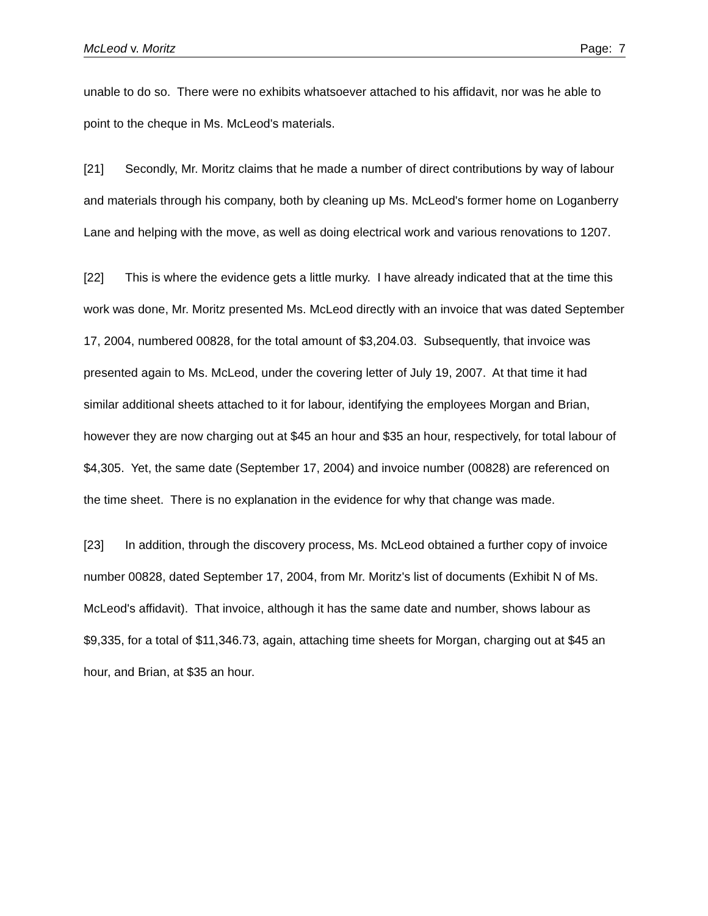McLeod v. Moritz Page: 7
unable to do so. There were no exhibits whatsoever attached to his affidavit, nor was he able to point to the cheque in Ms. McLeod's materials.
[21] Secondly, Mr. Moritz claims that he made a number of direct contributions by way of labour and materials through his company, both by cleaning up Ms. McLeod's former home on Loganberry Lane and helping with the move, as well as doing electrical work and various renovations to 1207.
[22] This is where the evidence gets a little murky. I have already indicated that at the time this work was done, Mr. Moritz presented Ms. McLeod directly with an invoice that was dated September 17, 2004, numbered 00828, for the total amount of $3,204.03. Subsequently, that invoice was presented again to Ms. McLeod, under the covering letter of July 19, 2007. At that time it had similar additional sheets attached to it for labour, identifying the employees Morgan and Brian, however they are now charging out at $45 an hour and $35 an hour, respectively, for total labour of $4,305. Yet, the same date (September 17, 2004) and invoice number (00828) are referenced on the time sheet. There is no explanation in the evidence for why that change was made.
[23] In addition, through the discovery process, Ms. McLeod obtained a further copy of invoice number 00828, dated September 17, 2004, from Mr. Moritz's list of documents (Exhibit N of Ms. McLeod's affidavit). That invoice, although it has the same date and number, shows labour as $9,335, for a total of $11,346.73, again, attaching time sheets for Morgan, charging out at $45 an hour, and Brian, at $35 an hour.